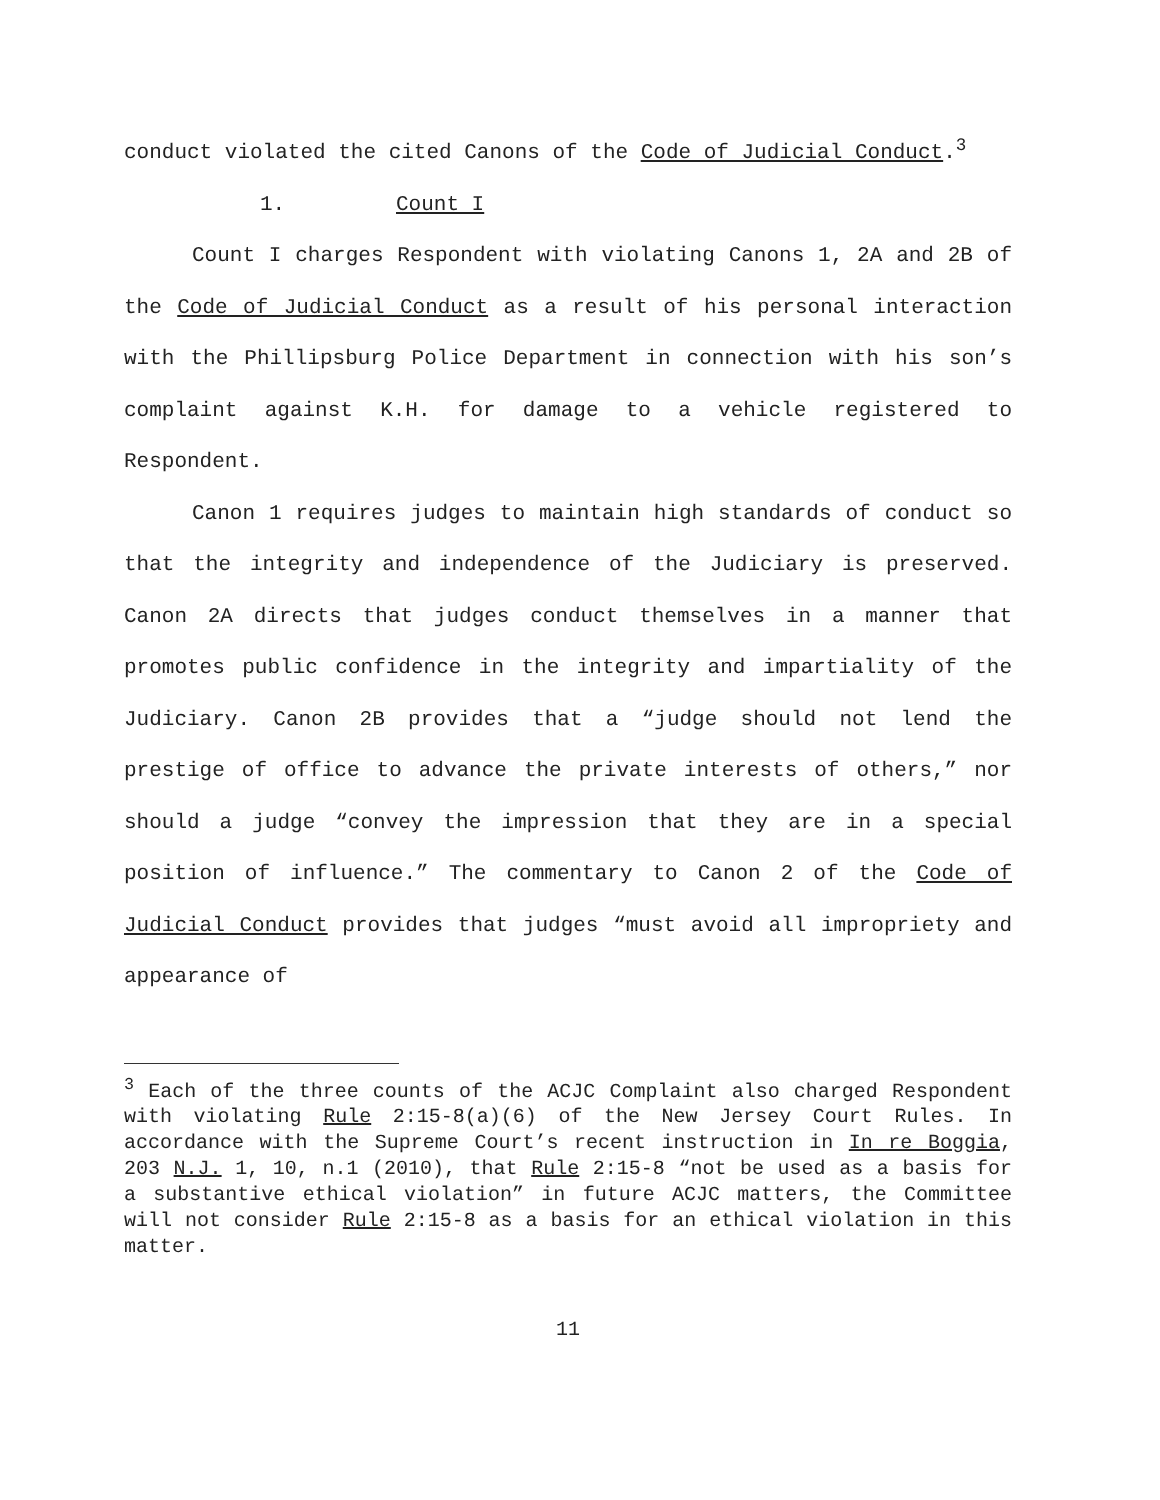conduct violated the cited Canons of the Code of Judicial Conduct.<sup>3</sup>
1. Count I
Count I charges Respondent with violating Canons 1, 2A and 2B of the Code of Judicial Conduct as a result of his personal interaction with the Phillipsburg Police Department in connection with his son’s complaint against K.H. for damage to a vehicle registered to Respondent.
Canon 1 requires judges to maintain high standards of conduct so that the integrity and independence of the Judiciary is preserved. Canon 2A directs that judges conduct themselves in a manner that promotes public confidence in the integrity and impartiality of the Judiciary. Canon 2B provides that a “judge should not lend the prestige of office to advance the private interests of others,” nor should a judge “convey the impression that they are in a special position of influence.” The commentary to Canon 2 of the Code of Judicial Conduct provides that judges “must avoid all impropriety and appearance of
<sup>3</sup> Each of the three counts of the ACJC Complaint also charged Respondent with violating Rule 2:15-8(a)(6) of the New Jersey Court Rules. In accordance with the Supreme Court’s recent instruction in In re Boggia, 203 N.J. 1, 10, n.1 (2010), that Rule 2:15-8 “not be used as a basis for a substantive ethical violation” in future ACJC matters, the Committee will not consider Rule 2:15-8 as a basis for an ethical violation in this matter.
11